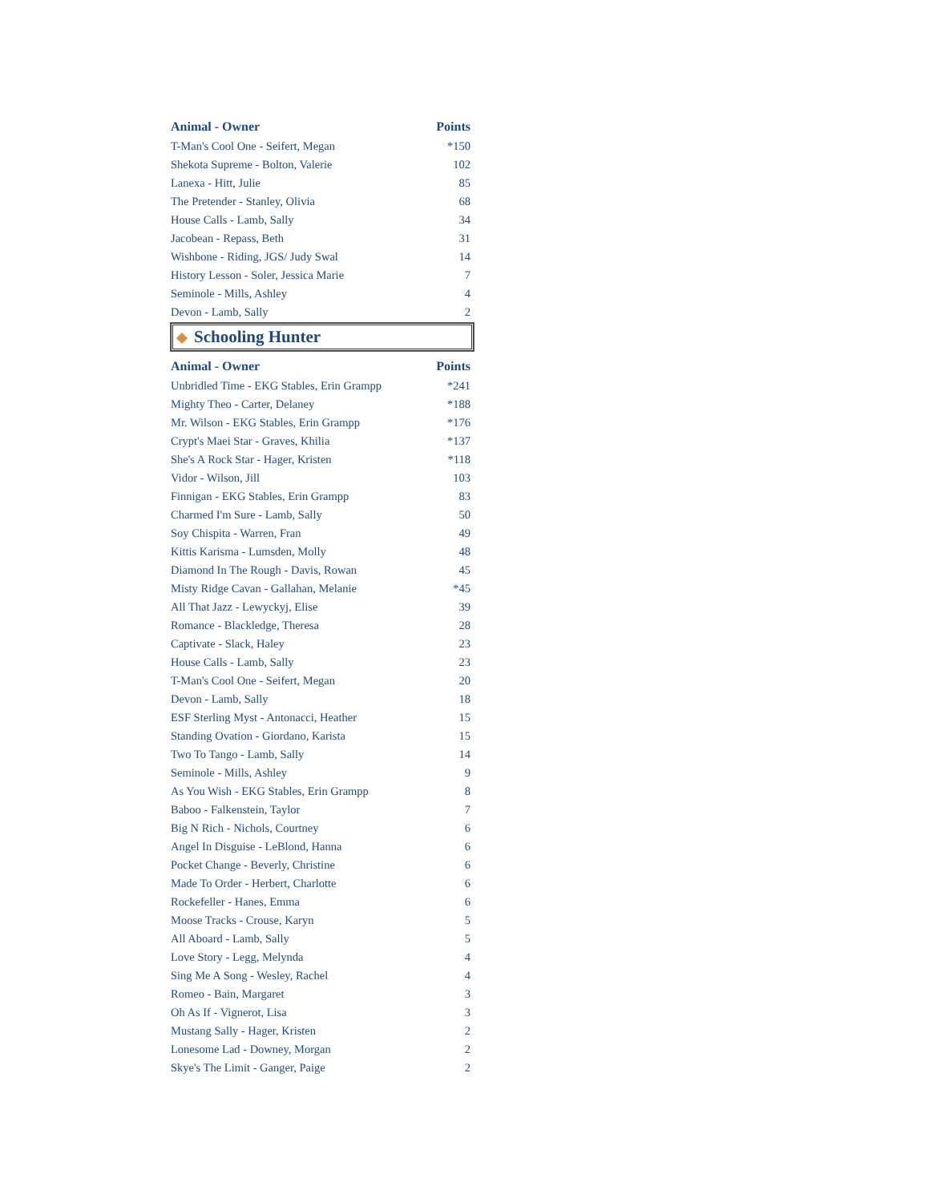| Animal - Owner | Points |
| --- | --- |
| T-Man's Cool One - Seifert, Megan | *150 |
| Shekota Supreme - Bolton, Valerie | 102 |
| Lanexa - Hitt, Julie | 85 |
| The Pretender - Stanley, Olivia | 68 |
| House Calls - Lamb, Sally | 34 |
| Jacobean - Repass, Beth | 31 |
| Wishbone - Riding, JGS/ Judy Swal | 14 |
| History Lesson - Soler, Jessica Marie | 7 |
| Seminole - Mills, Ashley | 4 |
| Devon - Lamb, Sally | 2 |
Schooling Hunter
| Animal - Owner | Points |
| --- | --- |
| Unbridled Time - EKG Stables, Erin Grampp | *241 |
| Mighty Theo - Carter, Delaney | *188 |
| Mr. Wilson - EKG Stables, Erin Grampp | *176 |
| Crypt's Maei Star - Graves, Khilia | *137 |
| She's A Rock Star - Hager, Kristen | *118 |
| Vidor - Wilson, Jill | 103 |
| Finnigan - EKG Stables, Erin Grampp | 83 |
| Charmed I'm Sure - Lamb, Sally | 50 |
| Soy Chispita - Warren, Fran | 49 |
| Kittis Karisma - Lumsden, Molly | 48 |
| Diamond In The Rough - Davis, Rowan | 45 |
| Misty Ridge Cavan - Gallahan, Melanie | *45 |
| All That Jazz - Lewyckyj, Elise | 39 |
| Romance - Blackledge, Theresa | 28 |
| Captivate - Slack, Haley | 23 |
| House Calls - Lamb, Sally | 23 |
| T-Man's Cool One - Seifert, Megan | 20 |
| Devon - Lamb, Sally | 18 |
| ESF Sterling Myst - Antonacci, Heather | 15 |
| Standing Ovation - Giordano, Karista | 15 |
| Two To Tango - Lamb, Sally | 14 |
| Seminole - Mills, Ashley | 9 |
| As You Wish - EKG Stables, Erin Grampp | 8 |
| Baboo - Falkenstein, Taylor | 7 |
| Big N Rich - Nichols, Courtney | 6 |
| Angel In Disguise - LeBlond, Hanna | 6 |
| Pocket Change - Beverly, Christine | 6 |
| Made To Order - Herbert, Charlotte | 6 |
| Rockefeller - Hanes, Emma | 6 |
| Moose Tracks - Crouse, Karyn | 5 |
| All Aboard - Lamb, Sally | 5 |
| Love Story - Legg, Melynda | 4 |
| Sing Me A Song - Wesley, Rachel | 4 |
| Romeo - Bain, Margaret | 3 |
| Oh As If - Vignerot, Lisa | 3 |
| Mustang Sally - Hager, Kristen | 2 |
| Lonesome Lad - Downey, Morgan | 2 |
| Skye's The Limit - Ganger, Paige | 2 |